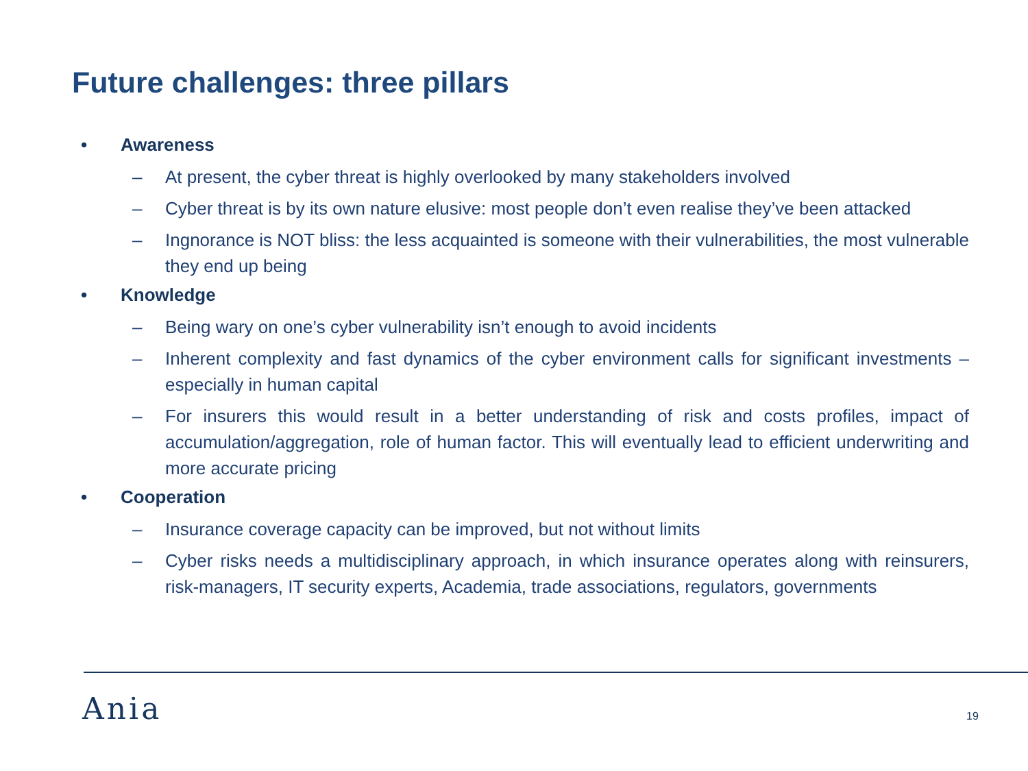Future challenges: three pillars
• Awareness
– At present, the cyber threat is highly overlooked by many stakeholders involved
– Cyber threat is by its own nature elusive: most people don’t even realise they’ve been attacked
– Ingnorance is NOT bliss: the less acquainted is someone with their vulnerabilities, the most vulnerable they end up being
• Knowledge
– Being wary on one’s cyber vulnerability isn’t enough to avoid incidents
– Inherent complexity and fast dynamics of the cyber environment calls for significant investments – especially in human capital
– For insurers this would result in a better understanding of risk and costs profiles, impact of accumulation/aggregation, role of human factor. This will eventually lead to efficient underwriting and more accurate pricing
• Cooperation
– Insurance coverage capacity can be improved, but not without limits
– Cyber risks needs a multidisciplinary approach, in which insurance operates along with reinsurers, risk-managers, IT security experts, Academia, trade associations, regulators, governments
Ania 19